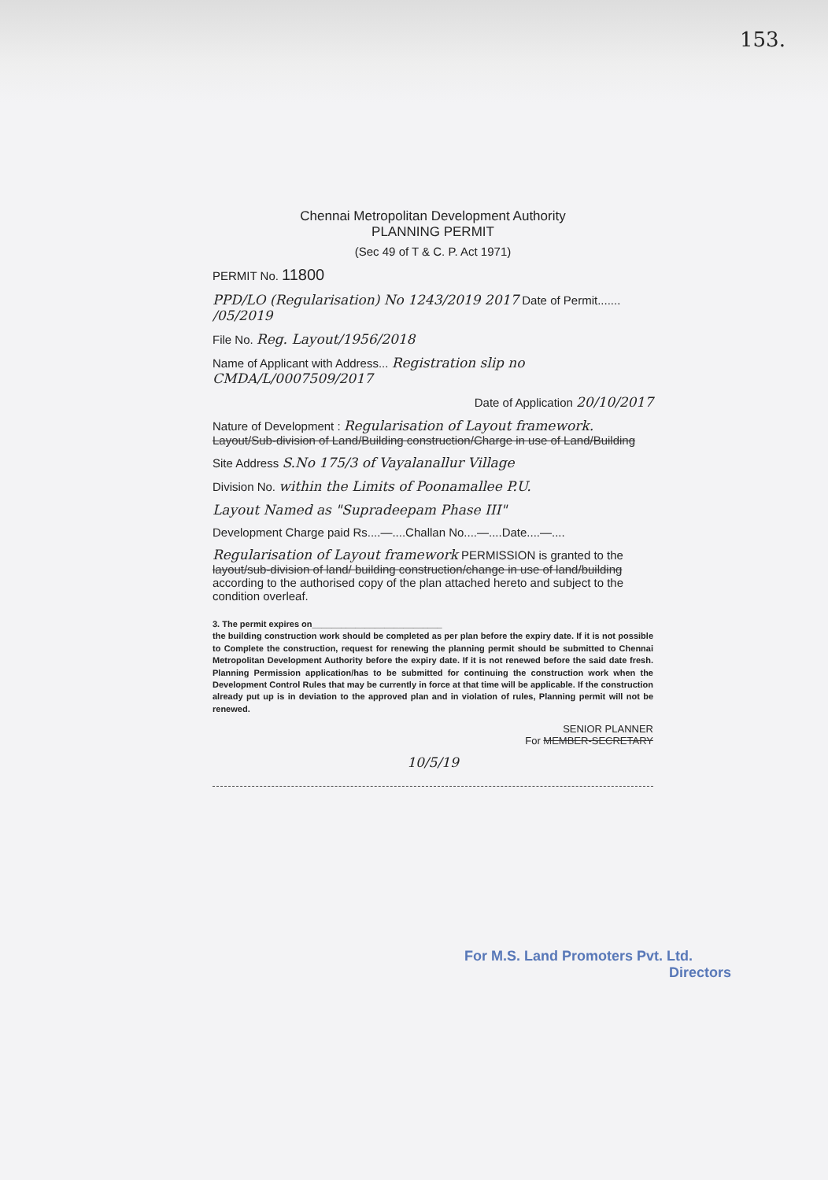153.
Chennai Metropolitan Development Authority
PLANNING PERMIT
(Sec 49 of T & C. P. Act 1971)
PERMIT No. 11800
PPD/LO (Regularisation) No 1243/2019 2017 Date of Permit....... /05/2019
File No. Reg. Layout/1956/2018
Name of Applicant with Address... Registration slip no CMDA/L/0007509/2017
Date of Application 20/10/2017
Nature of Development : Regularisation of Layout framework. Layout/Sub-division of Land/Building construction/Charge in use of Land/Building
Site Address S.No 175/3 of Vayalanallur Village
Division No. within the Limits of Poonamallee P.U.
Layout Named as "Supradeepam Phase III"
Development Charge paid Rs....—....Challan No....—....Date....—....
Regularisation of Layout framework PERMISSION is granted to the layout/sub-division of land/ building construction/change in use of land/building according to the authorised copy of the plan attached hereto and subject to the condition overleaf.
3. The permit expires on___________________________
the building construction work should be completed as per plan before the expiry date. If it is not possible to Complete the construction, request for renewing the planning permit should be submitted to Chennai Metropolitan Development Authority before the expiry date. If it is not renewed before the said date fresh. Planning Permission application/has to be submitted for continuing the construction work when the Development Control Rules that may be currently in force at that time will be applicable. If the construction already put up is in deviation to the approved plan and in violation of rules, Planning permit will not be renewed.
SENIOR PLANNER
For MEMBER-SECRETARY
10/5/19
For M.S. Land Promoters Pvt. Ltd.
Directors